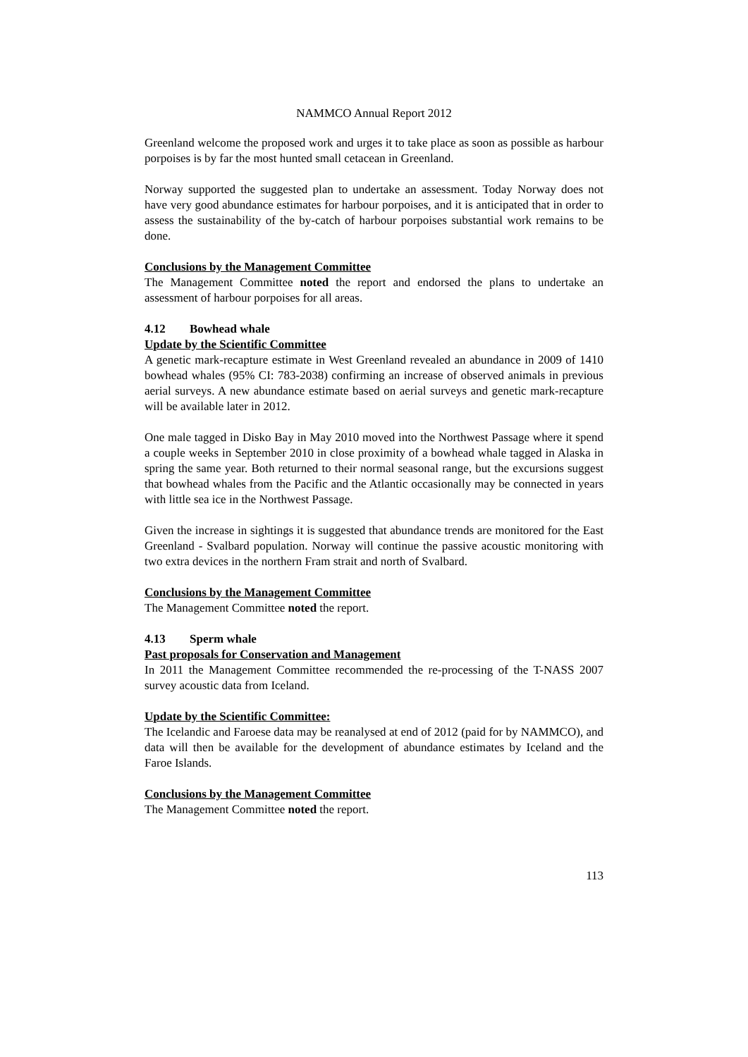NAMMCO Annual Report 2012
Greenland welcome the proposed work and urges it to take place as soon as possible as harbour porpoises is by far the most hunted small cetacean in Greenland.
Norway supported the suggested plan to undertake an assessment. Today Norway does not have very good abundance estimates for harbour porpoises, and it is anticipated that in order to assess the sustainability of the by-catch of harbour porpoises substantial work remains to be done.
Conclusions by the Management Committee
The Management Committee noted the report and endorsed the plans to undertake an assessment of harbour porpoises for all areas.
4.12 Bowhead whale
Update by the Scientific Committee
A genetic mark-recapture estimate in West Greenland revealed an abundance in 2009 of 1410 bowhead whales (95% CI: 783-2038) confirming an increase of observed animals in previous aerial surveys. A new abundance estimate based on aerial surveys and genetic mark-recapture will be available later in 2012.
One male tagged in Disko Bay in May 2010 moved into the Northwest Passage where it spend a couple weeks in September 2010 in close proximity of a bowhead whale tagged in Alaska in spring the same year. Both returned to their normal seasonal range, but the excursions suggest that bowhead whales from the Pacific and the Atlantic occasionally may be connected in years with little sea ice in the Northwest Passage.
Given the increase in sightings it is suggested that abundance trends are monitored for the East Greenland - Svalbard population. Norway will continue the passive acoustic monitoring with two extra devices in the northern Fram strait and north of Svalbard.
Conclusions by the Management Committee
The Management Committee noted the report.
4.13 Sperm whale
Past proposals for Conservation and Management
In 2011 the Management Committee recommended the re-processing of the T-NASS 2007 survey acoustic data from Iceland.
Update by the Scientific Committee:
The Icelandic and Faroese data may be reanalysed at end of 2012 (paid for by NAMMCO), and data will then be available for the development of abundance estimates by Iceland and the Faroe Islands.
Conclusions by the Management Committee
The Management Committee noted the report.
113